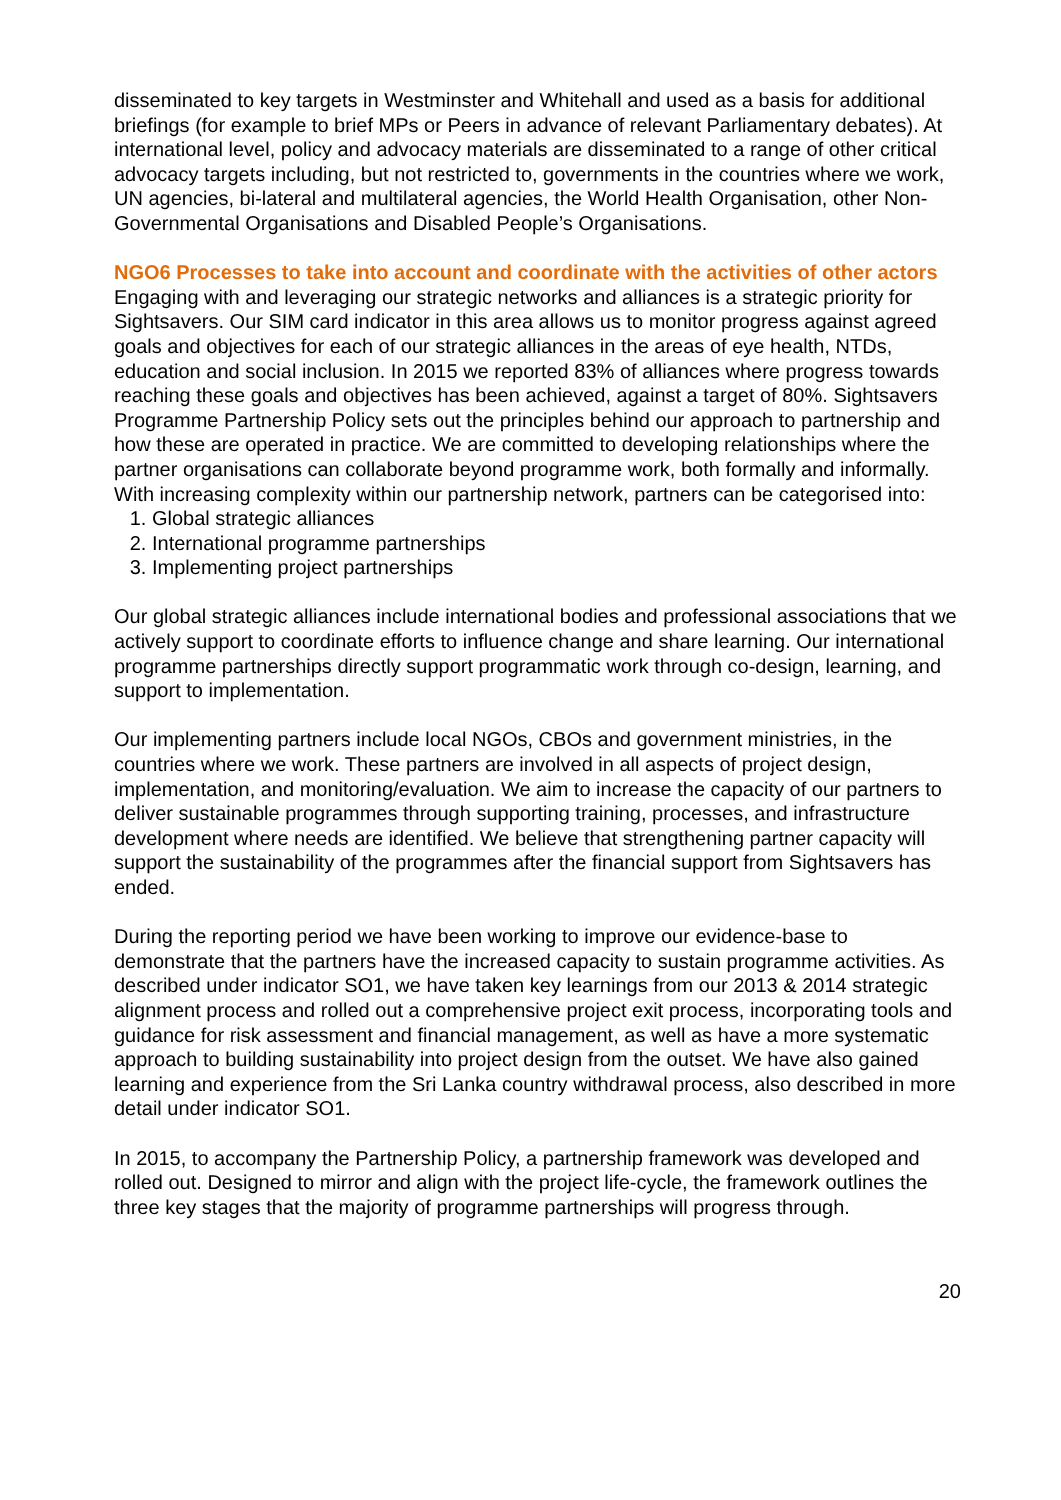disseminated to key targets in Westminster and Whitehall and used as a basis for additional briefings (for example to brief MPs or Peers in advance of relevant Parliamentary debates). At international level, policy and advocacy materials are disseminated to a range of other critical advocacy targets including, but not restricted to, governments in the countries where we work, UN agencies, bi-lateral and multilateral agencies, the World Health Organisation, other Non-Governmental Organisations and Disabled People’s Organisations.
NGO6 Processes to take into account and coordinate with the activities of other actors
Engaging with and leveraging our strategic networks and alliances is a strategic priority for Sightsavers. Our SIM card indicator in this area allows us to monitor progress against agreed goals and objectives for each of our strategic alliances in the areas of eye health, NTDs, education and social inclusion. In 2015 we reported 83% of alliances where progress towards reaching these goals and objectives has been achieved, against a target of 80%. Sightsavers Programme Partnership Policy sets out the principles behind our approach to partnership and how these are operated in practice. We are committed to developing relationships where the partner organisations can collaborate beyond programme work, both formally and informally. With increasing complexity within our partnership network, partners can be categorised into:
1. Global strategic alliances
2. International programme partnerships
3. Implementing project partnerships
Our global strategic alliances include international bodies and professional associations that we actively support to coordinate efforts to influence change and share learning. Our international programme partnerships directly support programmatic work through co-design, learning, and support to implementation.
Our implementing partners include local NGOs, CBOs and government ministries, in the countries where we work. These partners are involved in all aspects of project design, implementation, and monitoring/evaluation. We aim to increase the capacity of our partners to deliver sustainable programmes through supporting training, processes, and infrastructure development where needs are identified. We believe that strengthening partner capacity will support the sustainability of the programmes after the financial support from Sightsavers has ended.
During the reporting period we have been working to improve our evidence-base to demonstrate that the partners have the increased capacity to sustain programme activities. As described under indicator SO1, we have taken key learnings from our 2013 & 2014 strategic alignment process and rolled out a comprehensive project exit process, incorporating tools and guidance for risk assessment and financial management, as well as have a more systematic approach to building sustainability into project design from the outset. We have also gained learning and experience from the Sri Lanka country withdrawal process, also described in more detail under indicator SO1.
In 2015, to accompany the Partnership Policy, a partnership framework was developed and rolled out. Designed to mirror and align with the project life-cycle, the framework outlines the three key stages that the majority of programme partnerships will progress through.
20